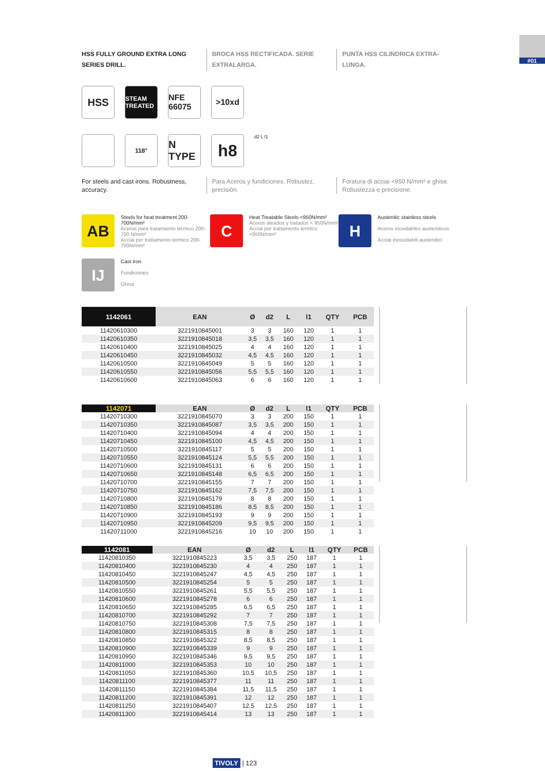#01
HSS FULLY GROUND EXTRA LONG SERIES DRILL.
BROCA HSS RECTIFICADA. SERIE EXTRALARGA.
PUNTA HSS CILINDRICA EXTRA-LUNGA.
HSS
STEAM TREATED
NFE 66075
>10xd
118°
N TYPE
h8
d2 L l1
For steels and cast irons. Robustness, accuracy.
Para Aceros y fundiciones. Robustez, precisión.
Foratura di acciai <950 N/mm² e ghise. Robustezza e precisione.
AB
Steels for heat treatment 200-700N/mm²
Aceros para tratamiento térmico 200-700 N/mm²
Acciai per trattamento termico 200-700N/mm²
C
Heat Treatable Steels <950N/mm²
Aceros aleados y tratados < 950N/mm²
Acciai per trattamento termico <950N/mm²
H
Austenitic stainless steels
Aceros inoxidables austeniticos
Acciai inossidabili austenitici
IJ
Cast iron
Fundiciones
Ghisa
| 1142061 | EAN | Ø | d2 | L | l1 | QTY | PCB |
| --- | --- | --- | --- | --- | --- | --- | --- |
| 11420610300 | 3221910845001 | 3 | 3 | 160 | 120 | 1 | 1 |
| 11420610350 | 3221910845018 | 3,5 | 3,5 | 160 | 120 | 1 | 1 |
| 11420610400 | 3221910845025 | 4 | 4 | 160 | 120 | 1 | 1 |
| 11420610450 | 3221910845032 | 4,5 | 4,5 | 160 | 120 | 1 | 1 |
| 11420610500 | 3221910845049 | 5 | 5 | 160 | 120 | 1 | 1 |
| 11420610550 | 3221910845056 | 5,5 | 5,5 | 160 | 120 | 1 | 1 |
| 11420610600 | 3221910845063 | 6 | 6 | 160 | 120 | 1 | 1 |
| 1142071 | EAN | Ø | d2 | L | l1 | QTY | PCB |
| --- | --- | --- | --- | --- | --- | --- | --- |
| 11420710300 | 3221910845070 | 3 | 3 | 200 | 150 | 1 | 1 |
| 11420710350 | 3221910845087 | 3,5 | 3,5 | 200 | 150 | 1 | 1 |
| 11420710400 | 3221910845094 | 4 | 4 | 200 | 150 | 1 | 1 |
| 11420710450 | 3221910845100 | 4,5 | 4,5 | 200 | 150 | 1 | 1 |
| 11420710500 | 3221910845117 | 5 | 5 | 200 | 150 | 1 | 1 |
| 11420710550 | 3221910845124 | 5,5 | 5,5 | 200 | 150 | 1 | 1 |
| 11420710600 | 3221910845131 | 6 | 6 | 200 | 150 | 1 | 1 |
| 11420710650 | 3221910845148 | 6,5 | 6,5 | 200 | 150 | 1 | 1 |
| 11420710700 | 3221910845155 | 7 | 7 | 200 | 150 | 1 | 1 |
| 11420710750 | 3221910845162 | 7,5 | 7,5 | 200 | 150 | 1 | 1 |
| 11420710800 | 3221910845179 | 8 | 8 | 200 | 150 | 1 | 1 |
| 11420710850 | 3221910845186 | 8,5 | 8,5 | 200 | 150 | 1 | 1 |
| 11420710900 | 3221910845193 | 9 | 9 | 200 | 150 | 1 | 1 |
| 11420710950 | 3221910845209 | 9,5 | 9,5 | 200 | 150 | 1 | 1 |
| 11420711000 | 3221910845216 | 10 | 10 | 200 | 150 | 1 | 1 |
| 1142081 | EAN | Ø | d2 | L | l1 | QTY | PCB |
| --- | --- | --- | --- | --- | --- | --- | --- |
| 11420810350 | 3221910845223 | 3,5 | 3,5 | 250 | 187 | 1 | 1 |
| 11420810400 | 3221910845230 | 4 | 4 | 250 | 187 | 1 | 1 |
| 11420810450 | 3221910845247 | 4,5 | 4,5 | 250 | 187 | 1 | 1 |
| 11420810500 | 3221910845254 | 5 | 5 | 250 | 187 | 1 | 1 |
| 11420810550 | 3221910845261 | 5,5 | 5,5 | 250 | 187 | 1 | 1 |
| 11420810600 | 3221910845278 | 6 | 6 | 250 | 187 | 1 | 1 |
| 11420810650 | 3221910845285 | 6,5 | 6,5 | 250 | 187 | 1 | 1 |
| 11420810700 | 3221910845292 | 7 | 7 | 250 | 187 | 1 | 1 |
| 11420810750 | 3221910845308 | 7,5 | 7,5 | 250 | 187 | 1 | 1 |
| 11420810800 | 3221910845315 | 8 | 8 | 250 | 187 | 1 | 1 |
| 11420810850 | 3221910845322 | 8,5 | 8,5 | 250 | 187 | 1 | 1 |
| 11420810900 | 3221910845339 | 9 | 9 | 250 | 187 | 1 | 1 |
| 11420810950 | 3221910845346 | 9,5 | 9,5 | 250 | 187 | 1 | 1 |
| 11420811000 | 3221910845353 | 10 | 10 | 250 | 187 | 1 | 1 |
| 11420811050 | 3221910845360 | 10,5 | 10,5 | 250 | 187 | 1 | 1 |
| 11420811100 | 3221910845377 | 11 | 11 | 250 | 187 | 1 | 1 |
| 11420811150 | 3221910845384 | 11,5 | 11,5 | 250 | 187 | 1 | 1 |
| 11420811200 | 3221910845391 | 12 | 12 | 250 | 187 | 1 | 1 |
| 11420811250 | 3221910845407 | 12,5 | 12,5 | 250 | 187 | 1 | 1 |
| 11420811300 | 3221910845414 | 13 | 13 | 250 | 187 | 1 | 1 |
TIVOLY | 123